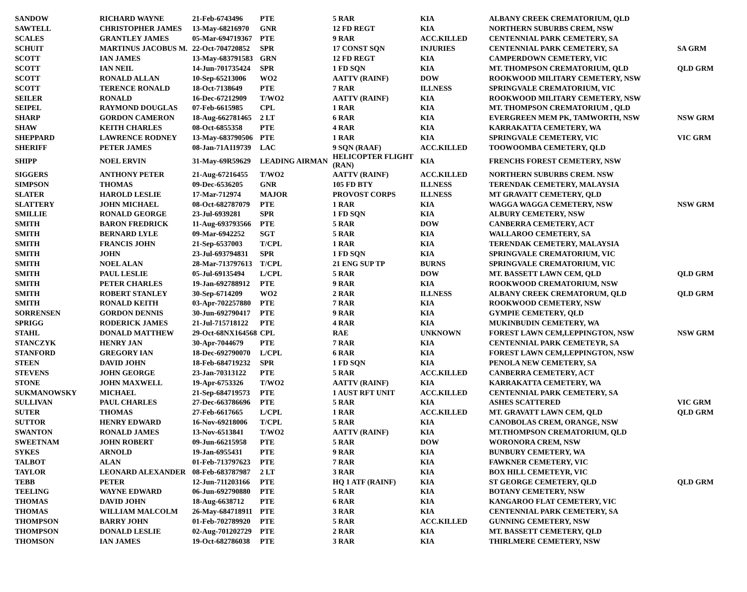| SANDOW | RICHARD WAYNE | 21-Feb-6743496 | PTE | 5 RAR | KIA | ALBANY CREEK CREMATORIUM, QLD | |
| SAWTELL | CHRISTOPHER JAMES | 13-May-68216970 | GNR | 12 FD REGT | KIA | NORTHERN SUBURBS CREM, NSW | |
| SCALES | GRANTLEY JAMES | 05-Mar-694719367 | PTE | 9 RAR | ACC.KILLED | CENTENNIAL PARK CEMETERY, SA | |
| SCHUIT | MARTINUS JACOBUS M. | 22-Oct-704720852 | SPR | 17 CONST SQN | INJURIES | CENTENNIAL PARK CEMETERY, SA | SA GRM |
| SCOTT | IAN JAMES | 13-May-683791583 | GRN | 12 FD REGT | KIA | CAMPERDOWN CEMETERY, VIC | |
| SCOTT | IAN NEIL | 14-Jun-701735424 | SPR | 1 FD SQN | KIA | MT. THOMPSON CREMATORIUM, QLD | QLD GRM |
| SCOTT | RONALD ALLAN | 10-Sep-65213006 | WO2 | AATTV (RAINF) | DOW | ROOKWOOD MILITARY CEMETERY, NSW | |
| SCOTT | TERENCE RONALD | 18-Oct-7138649 | PTE | 7 RAR | ILLNESS | SPRINGVALE CREMATORIUM, VIC | |
| SEILER | RONALD | 16-Dec-67212909 | T/WO2 | AATTV (RAINF) | KIA | ROOKWOOD MILITARY CEMETERY, NSW | |
| SEIPEL | RAYMOND DOUGLAS | 07-Feb-6615985 | CPL | 1 RAR | KIA | MT. THOMPSON CREMATORIUM , QLD | |
| SHARP | GORDON CAMERON | 18-Aug-662781465 | 2 LT | 6 RAR | KIA | EVERGREEN MEM PK, TAMWORTH, NSW | NSW GRM |
| SHAW | KEITH CHARLES | 08-Oct-6855358 | PTE | 4 RAR | KIA | KARRAKATTA CEMETERY, WA | |
| SHEPPARD | LAWRENCE RODNEY | 13-May-683790506 | PTE | 1 RAR | KIA | SPRINGVALE CEMETERY, VIC | VIC GRM |
| SHERIFF | PETER JAMES | 08-Jan-71A119739 | LAC | 9 SQN (RAAF) | ACC.KILLED | TOOWOOMBA CEMETERY, QLD | |
| SHIPP | NOEL ERVIN | 31-May-69R59629 | LEADING AIRMAN | HELICOPTER FLIGHT (RAN) | KIA | FRENCHS FOREST CEMETERY, NSW | |
| SIGGERS | ANTHONY PETER | 21-Aug-67216455 | T/WO2 | AATTV (RAINF) | ACC.KILLED | NORTHERN SUBURBS CREM. NSW | |
| SIMPSON | THOMAS | 09-Dec-6536205 | GNR | 105 FD BTY | ILLNESS | TERENDAK CEMETERY, MALAYSIA | |
| SLATER | HAROLD LESLIE | 17-Mar-712974 | MAJOR | PROVOST CORPS | ILLNESS | MT GRAVATT CEMETERY, QLD | |
| SLATTERY | JOHN MICHAEL | 08-Oct-682787079 | PTE | 1 RAR | KIA | WAGGA WAGGA CEMETERY, NSW | NSW GRM |
| SMILLIE | RONALD GEORGE | 23-Jul-6939281 | SPR | 1 FD SQN | KIA | ALBURY CEMETERY, NSW | |
| SMITH | BARON FREDRICK | 11-Aug-693793566 | PTE | 5 RAR | DOW | CANBERRA CEMETERY, ACT | |
| SMITH | BERNARD LYLE | 09-Mar-6942252 | SGT | 5 RAR | KIA | WALLAROO CEMETERY, SA | |
| SMITH | FRANCIS JOHN | 21-Sep-6537003 | T/CPL | 1 RAR | KIA | TERENDAK CEMETERY, MALAYSIA | |
| SMITH | JOHN | 23-Jul-693794831 | SPR | 1 FD SQN | KIA | SPRINGVALE CREMATORIUM, VIC | |
| SMITH | NOEL ALAN | 28-Mar-713797613 | T/CPL | 21 ENG SUP TP | BURNS | SPRINGVALE CREMATORIUM, VIC | |
| SMITH | PAUL LESLIE | 05-Jul-69135494 | L/CPL | 5 RAR | DOW | MT. BASSETT LAWN CEM, QLD | QLD GRM |
| SMITH | PETER CHARLES | 19-Jan-692788912 | PTE | 9 RAR | KIA | ROOKWOOD CREMATORIUM, NSW | |
| SMITH | ROBERT STANLEY | 30-Sep-6714209 | WO2 | 2 RAR | ILLNESS | ALBANY CREEK CREMATORUM, QLD | QLD GRM |
| SMITH | RONALD KEITH | 03-Apr-702257880 | PTE | 7 RAR | KIA | ROOKWOOD CEMETERY, NSW | |
| SORRENSEN | GORDON DENNIS | 30-Jun-692790417 | PTE | 9 RAR | KIA | GYMPIE CEMETERY, QLD | |
| SPRIGG | RODERICK JAMES | 21-Jul-715718122 | PTE | 4 RAR | KIA | MUKINBUDIN CEMETERY, WA | |
| STAHL | DONALD MATTHEW | 29-Oct-68NX164568 | CPL | RAE | UNKNOWN | FOREST LAWN CEM,LEPPINGTON, NSW | NSW GRM |
| STANCZYK | HENRY JAN | 30-Apr-7044679 | PTE | 7 RAR | KIA | CENTENNIAL PARK CEMETEYR, SA | |
| STANFORD | GREGORY IAN | 18-Dec-692790070 | L/CPL | 6 RAR | KIA | FOREST LAWN CEM,LEPPINGTON, NSW | |
| STEEN | DAVID JOHN | 18-Feb-684719232 | SPR | 1 FD SQN | KIA | PENOLA NEW CEMETERY, SA | |
| STEVENS | JOHN GEORGE | 23-Jan-70313122 | PTE | 5 RAR | ACC.KILLED | CANBERRA CEMETERY, ACT | |
| STONE | JOHN MAXWELL | 19-Apr-6753326 | T/WO2 | AATTV (RAINF) | KIA | KARRAKATTA CEMETERY, WA | |
| SUKMANOWSKY | MICHAEL | 21-Sep-684719573 | PTE | 1 AUST RFT UNIT | ACC.KILLED | CENTENNIAL PARK CEMETERY, SA | |
| SULLIVAN | PAUL CHARLES | 27-Dec-663786696 | PTE | 5 RAR | KIA | ASHES SCATTERED | VIC GRM |
| SUTER | THOMAS | 27-Feb-6617665 | L/CPL | 1 RAR | ACC.KILLED | MT. GRAVATT LAWN CEM, QLD | QLD GRM |
| SUTTOR | HENRY EDWARD | 16-Nov-69218006 | T/CPL | 5 RAR | KIA | CANOBOLAS CREM, ORANGE, NSW | |
| SWANTON | RONALD JAMES | 13-Nov-6513841 | T/WO2 | AATTV (RAINF) | KIA | MT.THOMPSON CREMATORIUM, QLD | |
| SWEETNAM | JOHN ROBERT | 09-Jun-66215958 | PTE | 5 RAR | DOW | WORONORA CREM, NSW | |
| SYKES | ARNOLD | 19-Jan-6955431 | PTE | 9 RAR | KIA | BUNBURY CEMETERY, WA | |
| TALBOT | ALAN | 01-Feb-713797623 | PTE | 7 RAR | KIA | FAWKNER CEMETERY, VIC | |
| TAYLOR | LEONARD ALEXANDER | 08-Feb-683787987 | 2 LT | 3 RAR | KIA | BOX HILL CEMETEYR, VIC | |
| TEBB | PETER | 12-Jun-711203166 | PTE | HQ 1 ATF (RAINF) | KIA | ST GEORGE CEMETERY, QLD | QLD GRM |
| TEELING | WAYNE EDWARD | 06-Jun-692790880 | PTE | 5 RAR | KIA | BOTANY CEMETERY, NSW | |
| THOMAS | DAVID JOHN | 18-Aug-6638712 | PTE | 6 RAR | KIA | KANGAROO FLAT CEMETERY, VIC | |
| THOMAS | WILLIAM MALCOLM | 26-May-684718911 | PTE | 3 RAR | KIA | CENTENNIAL PARK CEMETERY, SA | |
| THOMPSON | BARRY JOHN | 01-Feb-702789920 | PTE | 5 RAR | ACC.KILLED | GUNNING CEMETERY, NSW | |
| THOMPSON | DONALD LESLIE | 02-Aug-701202729 | PTE | 2 RAR | KIA | MT. BASSETT CEMETERY, QLD | |
| THOMSON | IAN JAMES | 19-Oct-682786038 | PTE | 3 RAR | KIA | THIRLMERE CEMETERY, NSW | |